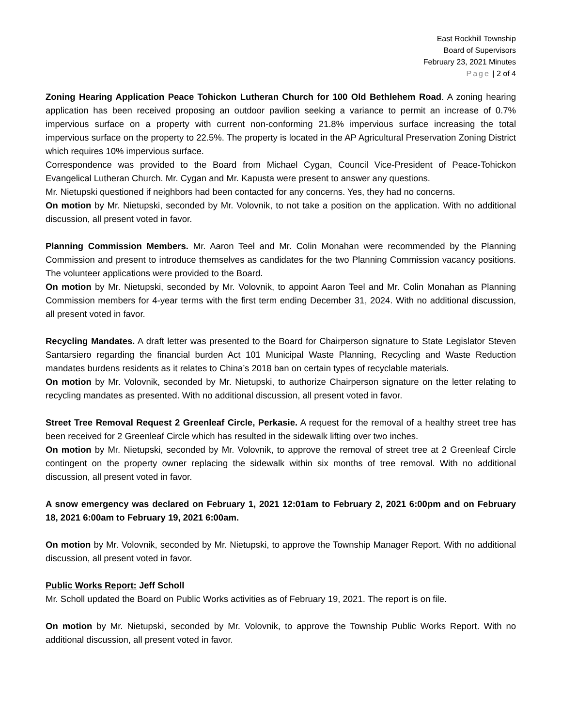East Rockhill Township
Board of Supervisors
February 23, 2021 Minutes
Page | 2 of 4
Zoning Hearing Application Peace Tohickon Lutheran Church for 100 Old Bethlehem Road. A zoning hearing application has been received proposing an outdoor pavilion seeking a variance to permit an increase of 0.7% impervious surface on a property with current non-conforming 21.8% impervious surface increasing the total impervious surface on the property to 22.5%. The property is located in the AP Agricultural Preservation Zoning District which requires 10% impervious surface.
Correspondence was provided to the Board from Michael Cygan, Council Vice-President of Peace-Tohickon Evangelical Lutheran Church. Mr. Cygan and Mr. Kapusta were present to answer any questions.
Mr. Nietupski questioned if neighbors had been contacted for any concerns. Yes, they had no concerns.
On motion by Mr. Nietupski, seconded by Mr. Volovnik, to not take a position on the application. With no additional discussion, all present voted in favor.
Planning Commission Members. Mr. Aaron Teel and Mr. Colin Monahan were recommended by the Planning Commission and present to introduce themselves as candidates for the two Planning Commission vacancy positions. The volunteer applications were provided to the Board.
On motion by Mr. Nietupski, seconded by Mr. Volovnik, to appoint Aaron Teel and Mr. Colin Monahan as Planning Commission members for 4-year terms with the first term ending December 31, 2024. With no additional discussion, all present voted in favor.
Recycling Mandates. A draft letter was presented to the Board for Chairperson signature to State Legislator Steven Santarsiero regarding the financial burden Act 101 Municipal Waste Planning, Recycling and Waste Reduction mandates burdens residents as it relates to China’s 2018 ban on certain types of recyclable materials.
On motion by Mr. Volovnik, seconded by Mr. Nietupski, to authorize Chairperson signature on the letter relating to recycling mandates as presented. With no additional discussion, all present voted in favor.
Street Tree Removal Request 2 Greenleaf Circle, Perkasie. A request for the removal of a healthy street tree has been received for 2 Greenleaf Circle which has resulted in the sidewalk lifting over two inches.
On motion by Mr. Nietupski, seconded by Mr. Volovnik, to approve the removal of street tree at 2 Greenleaf Circle contingent on the property owner replacing the sidewalk within six months of tree removal. With no additional discussion, all present voted in favor.
A snow emergency was declared on February 1, 2021 12:01am to February 2, 2021 6:00pm and on February 18, 2021 6:00am to February 19, 2021 6:00am.
On motion by Mr. Volovnik, seconded by Mr. Nietupski, to approve the Township Manager Report. With no additional discussion, all present voted in favor.
Public Works Report: Jeff Scholl
Mr. Scholl updated the Board on Public Works activities as of February 19, 2021. The report is on file.
On motion by Mr. Nietupski, seconded by Mr. Volovnik, to approve the Township Public Works Report. With no additional discussion, all present voted in favor.